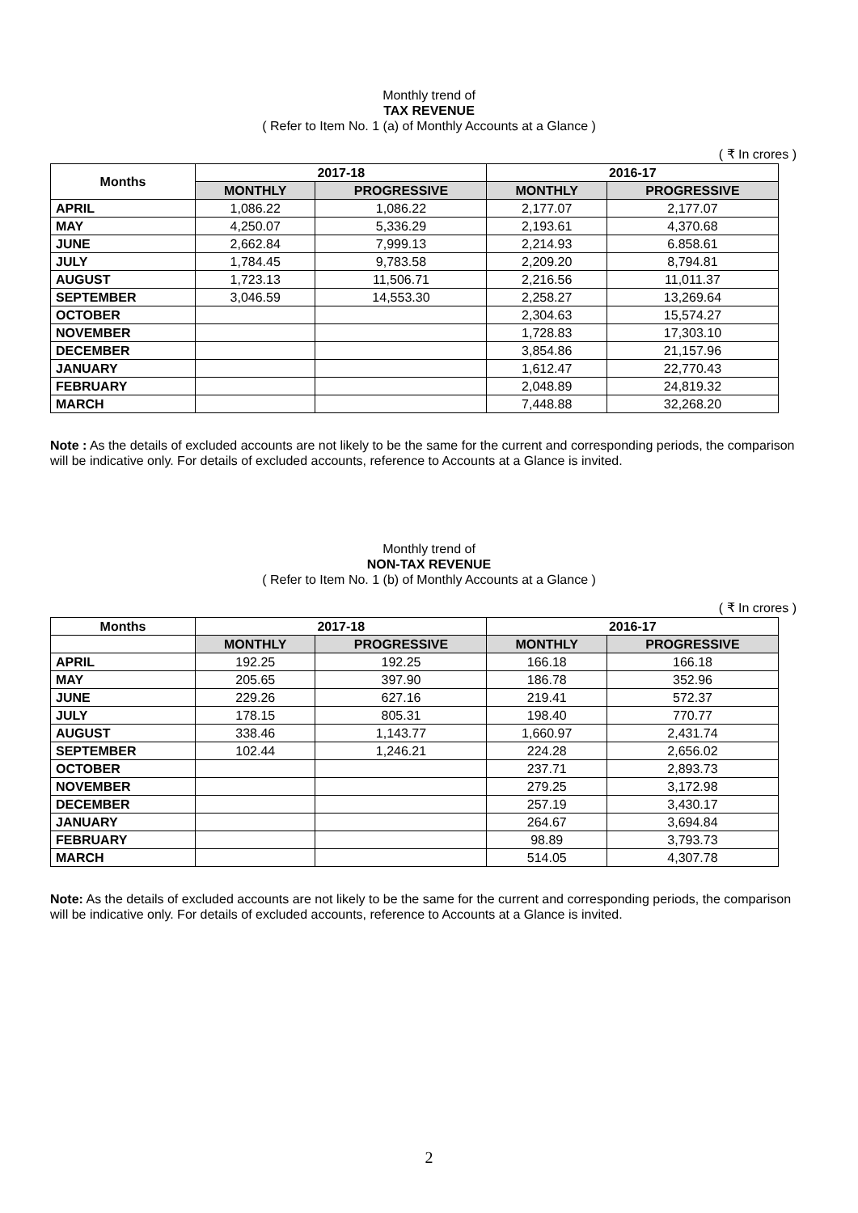Monthly trend of
TAX REVENUE
( Refer to Item No. 1 (a) of Monthly Accounts at a Glance )
( ₹ In crores )
| Months | 2017-18 | | 2016-17 | |
| --- | --- | --- | --- | --- |
| | MONTHLY | PROGRESSIVE | MONTHLY | PROGRESSIVE |
| APRIL | 1,086.22 | 1,086.22 | 2,177.07 | 2,177.07 |
| MAY | 4,250.07 | 5,336.29 | 2,193.61 | 4,370.68 |
| JUNE | 2,662.84 | 7,999.13 | 2,214.93 | 6.858.61 |
| JULY | 1,784.45 | 9,783.58 | 2,209.20 | 8,794.81 |
| AUGUST | 1,723.13 | 11,506.71 | 2,216.56 | 11,011.37 |
| SEPTEMBER | 3,046.59 | 14,553.30 | 2,258.27 | 13,269.64 |
| OCTOBER | | | 2,304.63 | 15,574.27 |
| NOVEMBER | | | 1,728.83 | 17,303.10 |
| DECEMBER | | | 3,854.86 | 21,157.96 |
| JANUARY | | | 1,612.47 | 22,770.43 |
| FEBRUARY | | | 2,048.89 | 24,819.32 |
| MARCH | | | 7,448.88 | 32,268.20 |
Note : As the details of excluded accounts are not likely to be the same for the current and corresponding periods, the comparison will be indicative only. For details of excluded accounts, reference to Accounts at a Glance is invited.
Monthly trend of
NON-TAX REVENUE
( Refer to Item No. 1 (b) of Monthly Accounts at a Glance )
( ₹ In crores )
| Months | 2017-18 | | 2016-17 | |
| --- | --- | --- | --- | --- |
| | MONTHLY | PROGRESSIVE | MONTHLY | PROGRESSIVE |
| APRIL | 192.25 | 192.25 | 166.18 | 166.18 |
| MAY | 205.65 | 397.90 | 186.78 | 352.96 |
| JUNE | 229.26 | 627.16 | 219.41 | 572.37 |
| JULY | 178.15 | 805.31 | 198.40 | 770.77 |
| AUGUST | 338.46 | 1,143.77 | 1,660.97 | 2,431.74 |
| SEPTEMBER | 102.44 | 1,246.21 | 224.28 | 2,656.02 |
| OCTOBER | | | 237.71 | 2,893.73 |
| NOVEMBER | | | 279.25 | 3,172.98 |
| DECEMBER | | | 257.19 | 3,430.17 |
| JANUARY | | | 264.67 | 3,694.84 |
| FEBRUARY | | | 98.89 | 3,793.73 |
| MARCH | | | 514.05 | 4,307.78 |
Note: As the details of excluded accounts are not likely to be the same for the current and corresponding periods, the comparison will be indicative only. For details of excluded accounts, reference to Accounts at a Glance is invited.
2